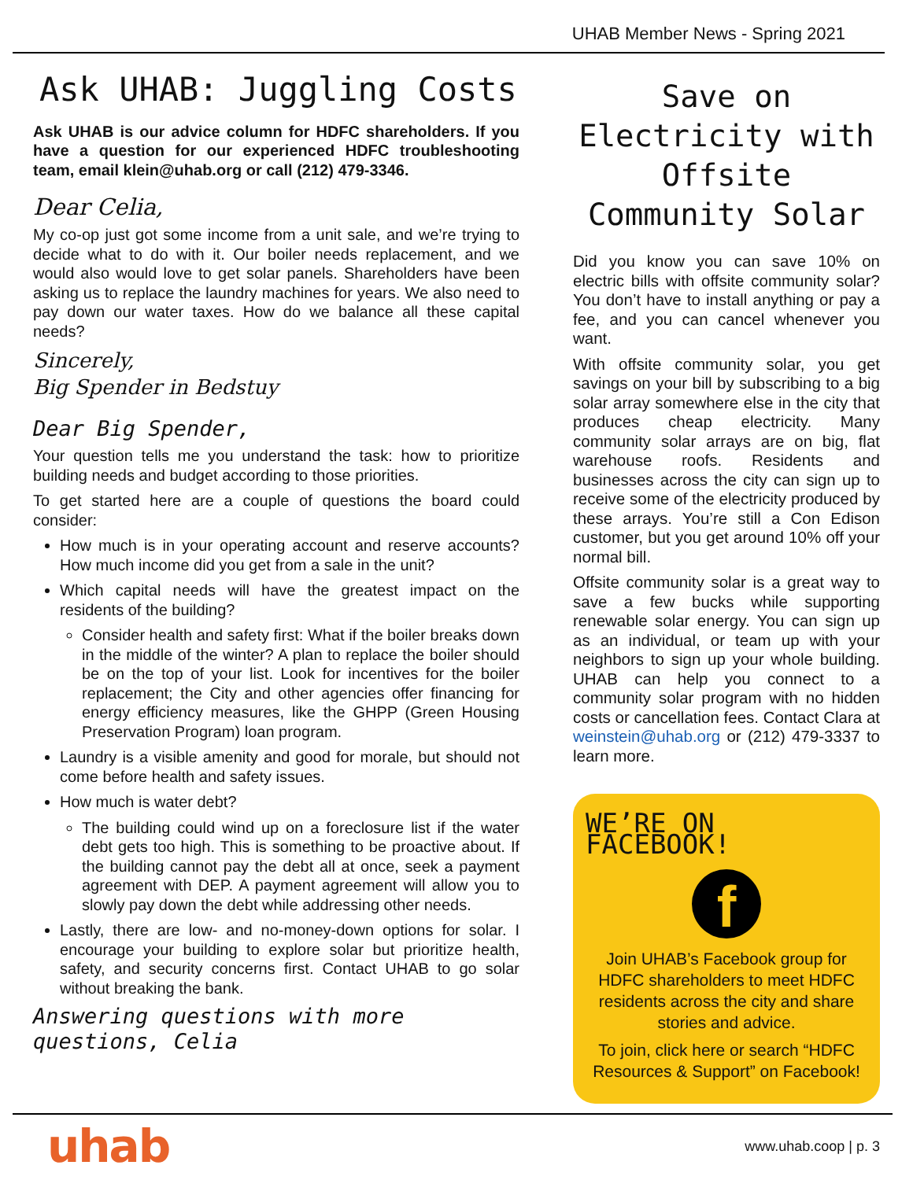UHAB Member News - Spring 2021
Ask UHAB: Juggling Costs
Ask UHAB is our advice column for HDFC shareholders. If you have a question for our experienced HDFC troubleshooting team, email klein@uhab.org or call (212) 479-3346.
Dear Celia,
My co-op just got some income from a unit sale, and we’re trying to decide what to do with it. Our boiler needs replacement, and we would also would love to get solar panels. Shareholders have been asking us to replace the laundry machines for years. We also need to pay down our water taxes. How do we balance all these capital needs?
Sincerely,
Big Spender in Bedstuy
Dear Big Spender,
Your question tells me you understand the task: how to prioritize building needs and budget according to those priorities.
To get started here are a couple of questions the board could consider:
How much is in your operating account and reserve accounts? How much income did you get from a sale in the unit?
Which capital needs will have the greatest impact on the residents of the building?
Consider health and safety first: What if the boiler breaks down in the middle of the winter? A plan to replace the boiler should be on the top of your list. Look for incentives for the boiler replacement; the City and other agencies offer financing for energy efficiency measures, like the GHPP (Green Housing Preservation Program) loan program.
Laundry is a visible amenity and good for morale, but should not come before health and safety issues.
How much is water debt?
The building could wind up on a foreclosure list if the water debt gets too high. This is something to be proactive about. If the building cannot pay the debt all at once, seek a payment agreement with DEP. A payment agreement will allow you to slowly pay down the debt while addressing other needs.
Lastly, there are low- and no-money-down options for solar. I encourage your building to explore solar but prioritize health, safety, and security concerns first. Contact UHAB to go solar without breaking the bank.
Answering questions with more questions, Celia
Save on Electricity with Offsite Community Solar
Did you know you can save 10% on electric bills with offsite community solar? You don’t have to install anything or pay a fee, and you can cancel whenever you want.
With offsite community solar, you get savings on your bill by subscribing to a big solar array somewhere else in the city that produces cheap electricity. Many community solar arrays are on big, flat warehouse roofs. Residents and businesses across the city can sign up to receive some of the electricity produced by these arrays. You’re still a Con Edison customer, but you get around 10% off your normal bill.
Offsite community solar is a great way to save a few bucks while supporting renewable solar energy. You can sign up as an individual, or team up with your neighbors to sign up your whole building. UHAB can help you connect to a community solar program with no hidden costs or cancellation fees. Contact Clara at weinstein@uhab.org or (212) 479-3337 to learn more.
WE’RE ON FACEBOOK!
f
Join UHAB’s Facebook group for HDFC shareholders to meet HDFC residents across the city and share stories and advice.
To join, click here or search “HDFC Resources & Support” on Facebook!
uhab www.uhab.coop | p. 3